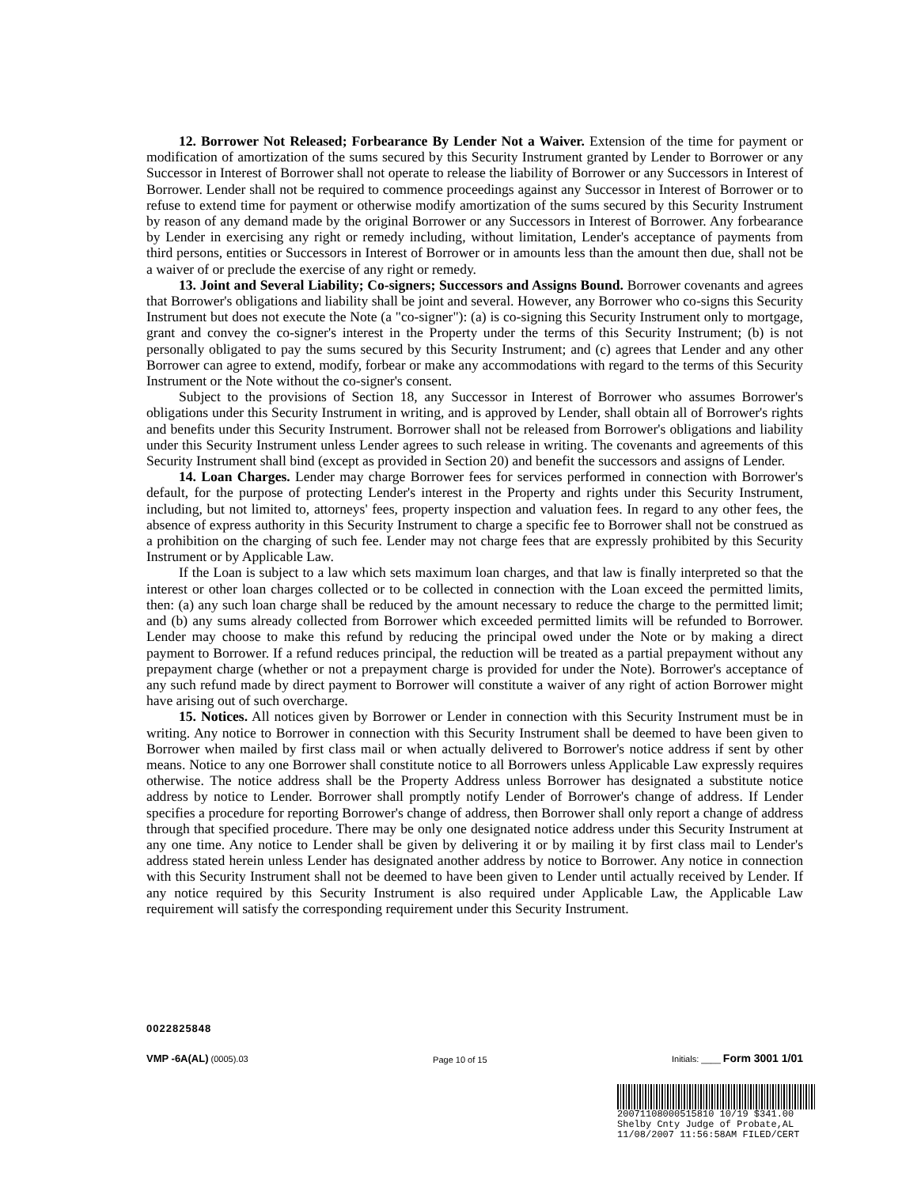12. Borrower Not Released; Forbearance By Lender Not a Waiver. Extension of the time for payment or modification of amortization of the sums secured by this Security Instrument granted by Lender to Borrower or any Successor in Interest of Borrower shall not operate to release the liability of Borrower or any Successors in Interest of Borrower. Lender shall not be required to commence proceedings against any Successor in Interest of Borrower or to refuse to extend time for payment or otherwise modify amortization of the sums secured by this Security Instrument by reason of any demand made by the original Borrower or any Successors in Interest of Borrower. Any forbearance by Lender in exercising any right or remedy including, without limitation, Lender's acceptance of payments from third persons, entities or Successors in Interest of Borrower or in amounts less than the amount then due, shall not be a waiver of or preclude the exercise of any right or remedy.
13. Joint and Several Liability; Co-signers; Successors and Assigns Bound. Borrower covenants and agrees that Borrower's obligations and liability shall be joint and several. However, any Borrower who co-signs this Security Instrument but does not execute the Note (a "co-signer"): (a) is co-signing this Security Instrument only to mortgage, grant and convey the co-signer's interest in the Property under the terms of this Security Instrument; (b) is not personally obligated to pay the sums secured by this Security Instrument; and (c) agrees that Lender and any other Borrower can agree to extend, modify, forbear or make any accommodations with regard to the terms of this Security Instrument or the Note without the co-signer's consent.
Subject to the provisions of Section 18, any Successor in Interest of Borrower who assumes Borrower's obligations under this Security Instrument in writing, and is approved by Lender, shall obtain all of Borrower's rights and benefits under this Security Instrument. Borrower shall not be released from Borrower's obligations and liability under this Security Instrument unless Lender agrees to such release in writing. The covenants and agreements of this Security Instrument shall bind (except as provided in Section 20) and benefit the successors and assigns of Lender.
14. Loan Charges. Lender may charge Borrower fees for services performed in connection with Borrower's default, for the purpose of protecting Lender's interest in the Property and rights under this Security Instrument, including, but not limited to, attorneys' fees, property inspection and valuation fees. In regard to any other fees, the absence of express authority in this Security Instrument to charge a specific fee to Borrower shall not be construed as a prohibition on the charging of such fee. Lender may not charge fees that are expressly prohibited by this Security Instrument or by Applicable Law.
If the Loan is subject to a law which sets maximum loan charges, and that law is finally interpreted so that the interest or other loan charges collected or to be collected in connection with the Loan exceed the permitted limits, then: (a) any such loan charge shall be reduced by the amount necessary to reduce the charge to the permitted limit; and (b) any sums already collected from Borrower which exceeded permitted limits will be refunded to Borrower. Lender may choose to make this refund by reducing the principal owed under the Note or by making a direct payment to Borrower. If a refund reduces principal, the reduction will be treated as a partial prepayment without any prepayment charge (whether or not a prepayment charge is provided for under the Note). Borrower's acceptance of any such refund made by direct payment to Borrower will constitute a waiver of any right of action Borrower might have arising out of such overcharge.
15. Notices. All notices given by Borrower or Lender in connection with this Security Instrument must be in writing. Any notice to Borrower in connection with this Security Instrument shall be deemed to have been given to Borrower when mailed by first class mail or when actually delivered to Borrower's notice address if sent by other means. Notice to any one Borrower shall constitute notice to all Borrowers unless Applicable Law expressly requires otherwise. The notice address shall be the Property Address unless Borrower has designated a substitute notice address by notice to Lender. Borrower shall promptly notify Lender of Borrower's change of address. If Lender specifies a procedure for reporting Borrower's change of address, then Borrower shall only report a change of address through that specified procedure. There may be only one designated notice address under this Security Instrument at any one time. Any notice to Lender shall be given by delivering it or by mailing it by first class mail to Lender's address stated herein unless Lender has designated another address by notice to Borrower. Any notice in connection with this Security Instrument shall not be deemed to have been given to Lender until actually received by Lender. If any notice required by this Security Instrument is also required under Applicable Law, the Applicable Law requirement will satisfy the corresponding requirement under this Security Instrument.
0022825848
VMP -6A(AL) (0005).03 Page 10 of 15 Initials: ____ Form 3001 1/01
20071108000515810 10/19 $341.00
Shelby Cnty Judge of Probate,AL
11/08/2007 11:56:58AM FILED/CERT